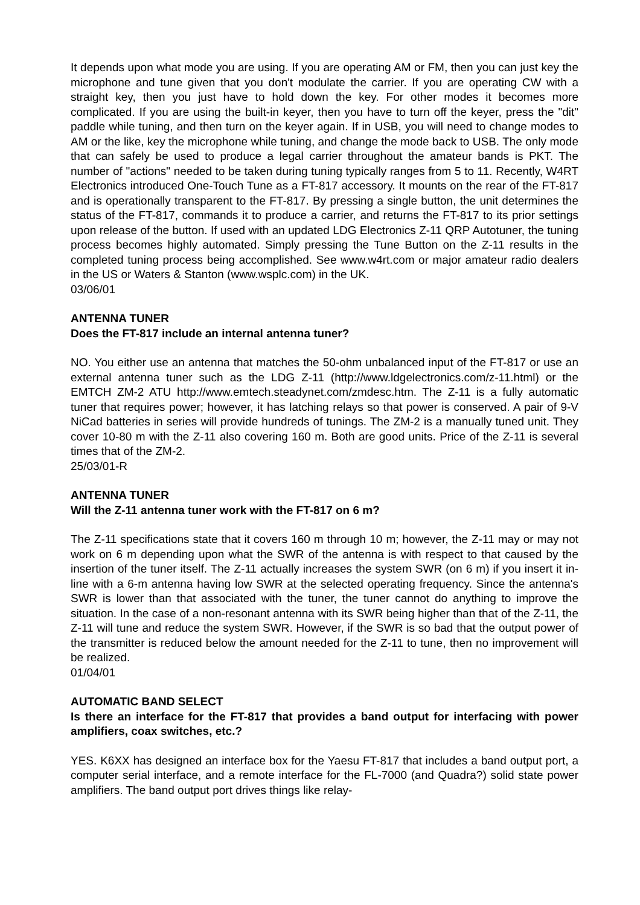It depends upon what mode you are using. If you are operating AM or FM, then you can just key the microphone and tune given that you don't modulate the carrier. If you are operating CW with a straight key, then you just have to hold down the key. For other modes it becomes more complicated. If you are using the built-in keyer, then you have to turn off the keyer, press the "dit" paddle while tuning, and then turn on the keyer again. If in USB, you will need to change modes to AM or the like, key the microphone while tuning, and change the mode back to USB. The only mode that can safely be used to produce a legal carrier throughout the amateur bands is PKT. The number of "actions" needed to be taken during tuning typically ranges from 5 to 11. Recently, W4RT Electronics introduced One-Touch Tune as a FT-817 accessory. It mounts on the rear of the FT-817 and is operationally transparent to the FT-817. By pressing a single button, the unit determines the status of the FT-817, commands it to produce a carrier, and returns the FT-817 to its prior settings upon release of the button. If used with an updated LDG Electronics Z-11 QRP Autotuner, the tuning process becomes highly automated. Simply pressing the Tune Button on the Z-11 results in the completed tuning process being accomplished. See www.w4rt.com or major amateur radio dealers in the US or Waters & Stanton (www.wsplc.com) in the UK.
03/06/01
ANTENNA TUNER
Does the FT-817 include an internal antenna tuner?
NO. You either use an antenna that matches the 50-ohm unbalanced input of the FT-817 or use an external antenna tuner such as the LDG Z-11 (http://www.ldgelectronics.com/z-11.html) or the EMTCH ZM-2 ATU http://www.emtech.steadynet.com/zmdesc.htm. The Z-11 is a fully automatic tuner that requires power; however, it has latching relays so that power is conserved. A pair of 9-V NiCad batteries in series will provide hundreds of tunings. The ZM-2 is a manually tuned unit. They cover 10-80 m with the Z-11 also covering 160 m. Both are good units. Price of the Z-11 is several times that of the ZM-2.
25/03/01-R
ANTENNA TUNER
Will the Z-11 antenna tuner work with the FT-817 on 6 m?
The Z-11 specifications state that it covers 160 m through 10 m; however, the Z-11 may or may not work on 6 m depending upon what the SWR of the antenna is with respect to that caused by the insertion of the tuner itself. The Z-11 actually increases the system SWR (on 6 m) if you insert it in-line with a 6-m antenna having low SWR at the selected operating frequency. Since the antenna's SWR is lower than that associated with the tuner, the tuner cannot do anything to improve the situation. In the case of a non-resonant antenna with its SWR being higher than that of the Z-11, the Z-11 will tune and reduce the system SWR. However, if the SWR is so bad that the output power of the transmitter is reduced below the amount needed for the Z-11 to tune, then no improvement will be realized.
01/04/01
AUTOMATIC BAND SELECT
Is there an interface for the FT-817 that provides a band output for interfacing with power amplifiers, coax switches, etc.?
YES. K6XX has designed an interface box for the Yaesu FT-817 that includes a band output port, a computer serial interface, and a remote interface for the FL-7000 (and Quadra?) solid state power amplifiers. The band output port drives things like relay-